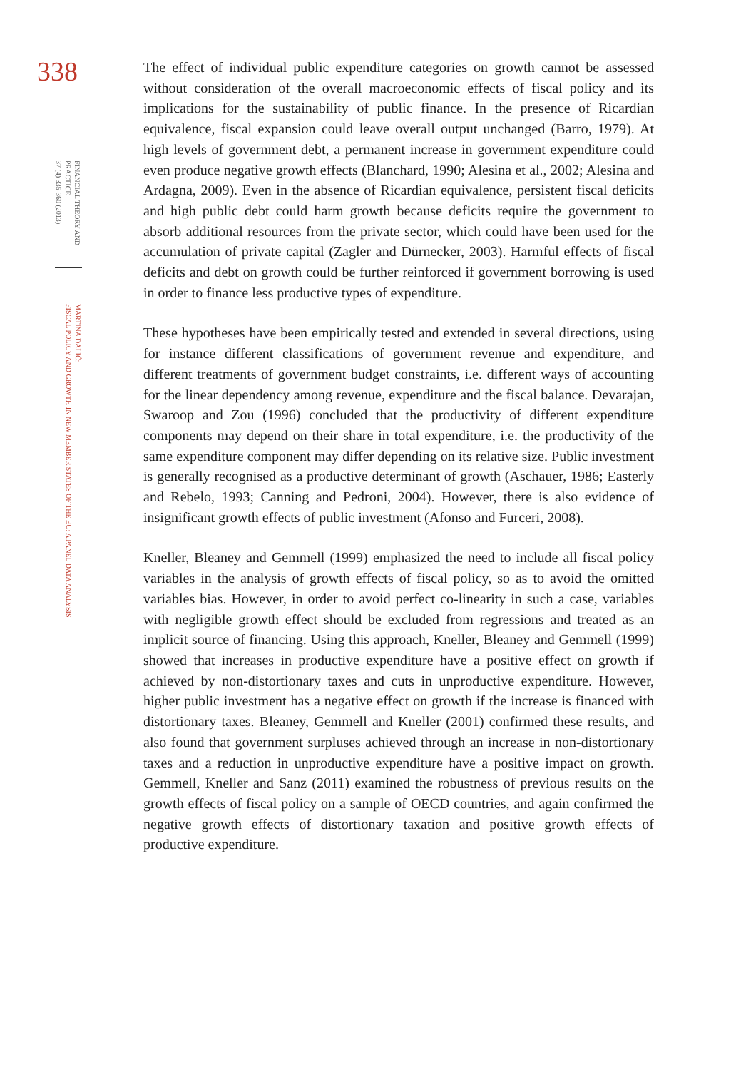338
FINANCIAL THEORY AND PRACTICE
37 (4) 335-360 (2013)
MARTINA DALIĆ:
FISCAL POLICY AND GROWTH IN NEW MEMBER STATES OF THE EU: A PANEL DATA ANALYSIS
The effect of individual public expenditure categories on growth cannot be assessed without consideration of the overall macroeconomic effects of fiscal policy and its implications for the sustainability of public finance. In the presence of Ricardian equivalence, fiscal expansion could leave overall output unchanged (Barro, 1979). At high levels of government debt, a permanent increase in government expenditure could even produce negative growth effects (Blanchard, 1990; Alesina et al., 2002; Alesina and Ardagna, 2009). Even in the absence of Ricardian equivalence, persistent fiscal deficits and high public debt could harm growth because deficits require the government to absorb additional resources from the private sector, which could have been used for the accumulation of private capital (Zagler and Dürnecker, 2003). Harmful effects of fiscal deficits and debt on growth could be further reinforced if government borrowing is used in order to finance less productive types of expenditure.
These hypotheses have been empirically tested and extended in several directions, using for instance different classifications of government revenue and expenditure, and different treatments of government budget constraints, i.e. different ways of accounting for the linear dependency among revenue, expenditure and the fiscal balance. Devarajan, Swaroop and Zou (1996) concluded that the productivity of different expenditure components may depend on their share in total expenditure, i.e. the productivity of the same expenditure component may differ depending on its relative size. Public investment is generally recognised as a productive determinant of growth (Aschauer, 1986; Easterly and Rebelo, 1993; Canning and Pedroni, 2004). However, there is also evidence of insignificant growth effects of public investment (Afonso and Furceri, 2008).
Kneller, Bleaney and Gemmell (1999) emphasized the need to include all fiscal policy variables in the analysis of growth effects of fiscal policy, so as to avoid the omitted variables bias. However, in order to avoid perfect co-linearity in such a case, variables with negligible growth effect should be excluded from regressions and treated as an implicit source of financing. Using this approach, Kneller, Bleaney and Gemmell (1999) showed that increases in productive expenditure have a positive effect on growth if achieved by non-distortionary taxes and cuts in unproductive expenditure. However, higher public investment has a negative effect on growth if the increase is financed with distortionary taxes. Bleaney, Gemmell and Kneller (2001) confirmed these results, and also found that government surpluses achieved through an increase in non-distortionary taxes and a reduction in unproductive expenditure have a positive impact on growth. Gemmell, Kneller and Sanz (2011) examined the robustness of previous results on the growth effects of fiscal policy on a sample of OECD countries, and again confirmed the negative growth effects of distortionary taxation and positive growth effects of productive expenditure.